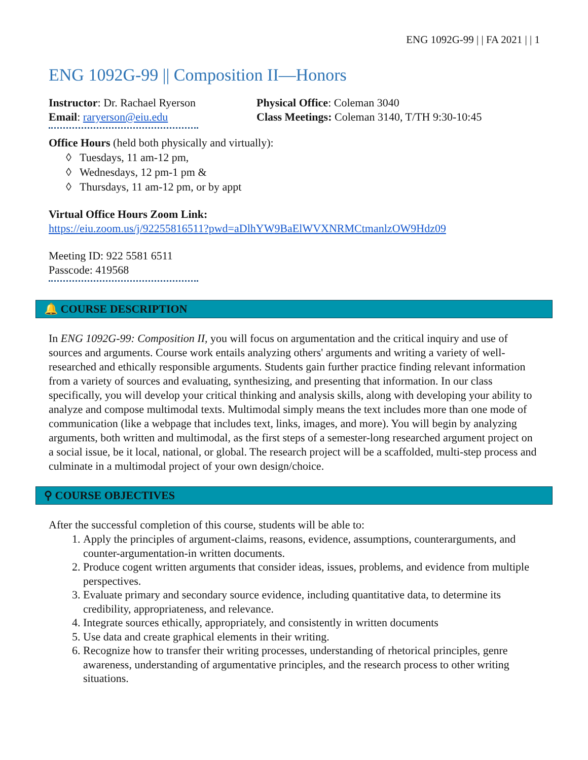ENG 1092G-99 | | FA 2021 | | 1
ENG 1092G-99 || Composition II—Honors
Instructor: Dr. Rachael Ryerson
Email: raryerson@eiu.edu
Physical Office: Coleman 3040
Class Meetings: Coleman 3140, T/TH 9:30-10:45
Office Hours (held both physically and virtually):
◊ Tuesdays, 11 am-12 pm,
◊ Wednesdays, 12 pm-1 pm &
◊ Thursdays, 11 am-12 pm, or by appt
Virtual Office Hours Zoom Link:
https://eiu.zoom.us/j/92255816511?pwd=aDlhYW9BaElWVXNRMCtmanlzOW9Hdz09
Meeting ID: 922 5581 6511
Passcode: 419568
🔔 COURSE DESCRIPTION
In ENG 1092G-99: Composition II, you will focus on argumentation and the critical inquiry and use of sources and arguments. Course work entails analyzing others' arguments and writing a variety of well-researched and ethically responsible arguments. Students gain further practice finding relevant information from a variety of sources and evaluating, synthesizing, and presenting that information. In our class specifically, you will develop your critical thinking and analysis skills, along with developing your ability to analyze and compose multimodal texts. Multimodal simply means the text includes more than one mode of communication (like a webpage that includes text, links, images, and more). You will begin by analyzing arguments, both written and multimodal, as the first steps of a semester-long researched argument project on a social issue, be it local, national, or global. The research project will be a scaffolded, multi-step process and culminate in a multimodal project of your own design/choice.
⚲ COURSE OBJECTIVES
After the successful completion of this course, students will be able to:
1. Apply the principles of argument-claims, reasons, evidence, assumptions, counterarguments, and counter-argumentation-in written documents.
2. Produce cogent written arguments that consider ideas, issues, problems, and evidence from multiple perspectives.
3. Evaluate primary and secondary source evidence, including quantitative data, to determine its credibility, appropriateness, and relevance.
4. Integrate sources ethically, appropriately, and consistently in written documents
5. Use data and create graphical elements in their writing.
6. Recognize how to transfer their writing processes, understanding of rhetorical principles, genre awareness, understanding of argumentative principles, and the research process to other writing situations.